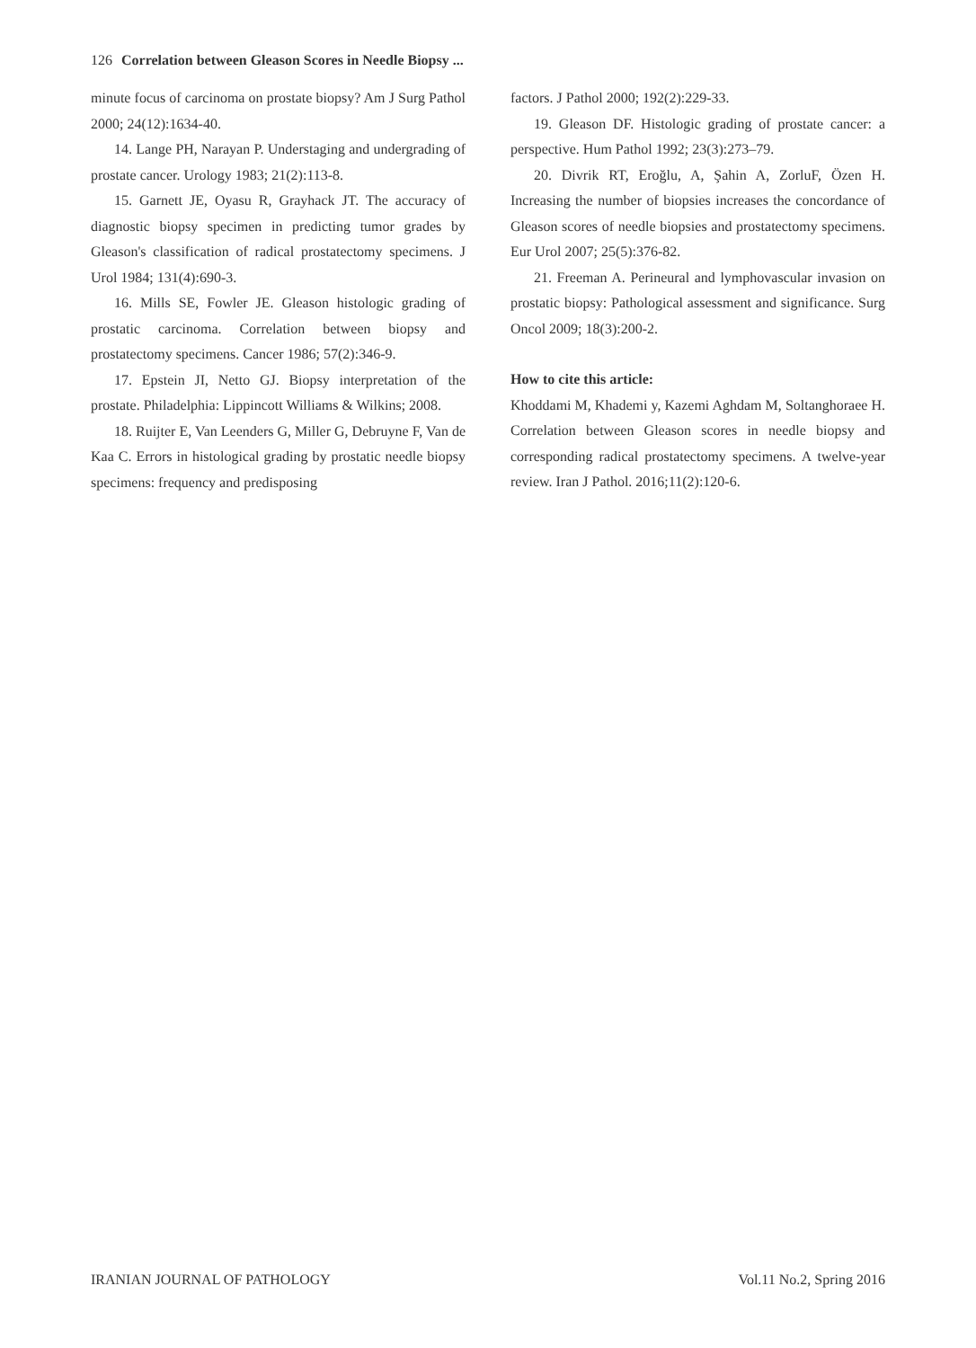126 Correlation between Gleason Scores in Needle Biopsy ...
minute focus of carcinoma on prostate biopsy? Am J Surg Pathol 2000; 24(12):1634-40.
14. Lange PH, Narayan P. Understaging and undergrading of prostate cancer. Urology 1983; 21(2):113-8.
15. Garnett JE, Oyasu R, Grayhack JT. The accuracy of diagnostic biopsy specimen in predicting tumor grades by Gleason's classification of radical prostatectomy specimens. J Urol 1984; 131(4):690-3.
16. Mills SE, Fowler JE. Gleason histologic grading of prostatic carcinoma. Correlation between biopsy and prostatectomy specimens. Cancer 1986; 57(2):346-9.
17. Epstein JI, Netto GJ. Biopsy interpretation of the prostate. Philadelphia: Lippincott Williams & Wilkins; 2008.
18. Ruijter E, Van Leenders G, Miller G, Debruyne F, Van de Kaa C. Errors in histological grading by prostatic needle biopsy specimens: frequency and predisposing
factors. J Pathol 2000; 192(2):229-33.
19. Gleason DF. Histologic grading of prostate cancer: a perspective. Hum Pathol 1992; 23(3):273–79.
20. Divrik RT, Eroğlu, A, Şahin A, ZorluF, Özen H. Increasing the number of biopsies increases the concordance of Gleason scores of needle biopsies and prostatectomy specimens. Eur Urol 2007; 25(5):376-82.
21. Freeman A. Perineural and lymphovascular invasion on prostatic biopsy: Pathological assessment and significance. Surg Oncol 2009; 18(3):200-2.
How to cite this article:
Khoddami M, Khademi y, Kazemi Aghdam M, Soltanghoraee H. Correlation between Gleason scores in needle biopsy and corresponding radical prostatectomy specimens. A twelve-year review. Iran J Pathol. 2016;11(2):120-6.
IRANIAN JOURNAL OF PATHOLOGY Vol.11 No.2, Spring 2016